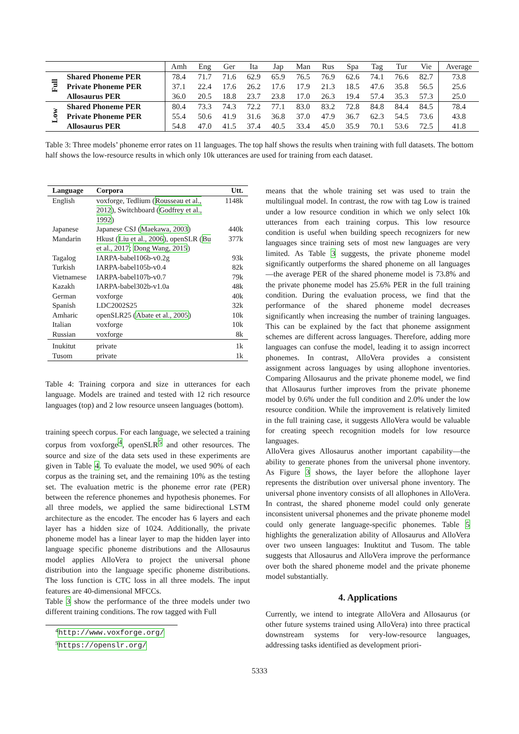| | | Amh | Eng | Ger | Ita | Jap | Man | Rus | Spa | Tag | Tur | Vie | Average |
| --- | --- | --- | --- | --- | --- | --- | --- | --- | --- | --- | --- | --- | --- |
| Full | Shared Phoneme PER | 78.4 | 71.7 | 71.6 | 62.9 | 65.9 | 76.5 | 76.9 | 62.6 | 74.1 | 76.6 | 82.7 | 73.8 |
| | Private Phoneme PER | 37.1 | 22.4 | 17.6 | 26.2 | 17.6 | 17.9 | 21.3 | 18.5 | 47.6 | 35.8 | 56.5 | 25.6 |
| | Allosaurus PER | 36.0 | 20.5 | 18.8 | 23.7 | 23.8 | 17.0 | 26.3 | 19.4 | 57.4 | 35.3 | 57.3 | 25.0 |
| Low | Shared Phoneme PER | 80.4 | 73.3 | 74.3 | 72.2 | 77.1 | 83.0 | 83.2 | 72.8 | 84.8 | 84.4 | 84.5 | 78.4 |
| | Private Phoneme PER | 55.4 | 50.6 | 41.9 | 31.6 | 36.8 | 37.0 | 47.9 | 36.7 | 62.3 | 54.5 | 73.6 | 43.8 |
| | Allosaurus PER | 54.8 | 47.0 | 41.5 | 37.4 | 40.5 | 33.4 | 45.0 | 35.9 | 70.1 | 53.6 | 72.5 | 41.8 |
Table 3: Three models’ phoneme error rates on 11 languages. The top half shows the results when training with full datasets. The bottom half shows the low-resource results in which only 10k utterances are used for training from each dataset.
| Language | Corpora | Utt. |
| --- | --- | --- |
| English | voxforge, Tedlium ( Rousseau et al., 2012 ), Switchboard ( Godfrey et al., 1992 ) | 1148k |
| Japanese | Japanese CSJ ( Maekawa, 2003 ) | 440k |
| Mandarin | Hkust ( Liu et al., 2006 ), openSLR ( Bu et al., 2017 ; Dong Wang, 2015 ) | 377k |
| Tagalog | IARPA-babel106b-v0.2g | 93k |
| Turkish | IARPA-babel105b-v0.4 | 82k |
| Vietnamese | IARPA-babel107b-v0.7 | 79k |
| Kazakh | IARPA-babel302b-v1.0a | 48k |
| German | voxforge | 40k |
| Spanish | LDC2002S25 | 32k |
| Amharic | openSLR25 ( Abate et al., 2005 ) | 10k |
| Italian | voxforge | 10k |
| Russian | voxforge | 8k |
| Inukitut | private | 1k |
| Tusom | private | 1k |
Table 4: Training corpora and size in utterances for each language. Models are trained and tested with 12 rich resource languages (top) and 2 low resource unseen languages (bottom).
training speech corpus. For each language, we selected a training corpus from voxforge<sup>4</sup>, openSLR<sup>5</sup> and other resources. The source and size of the data sets used in these experiments are given in Table 4. To evaluate the model, we used 90% of each corpus as the training set, and the remaining 10% as the testing set. The evaluation metric is the phoneme error rate (PER) between the reference phonemes and hypothesis phonemes. For all three models, we applied the same bidirectional LSTM architecture as the encoder. The encoder has 6 layers and each layer has a hidden size of 1024. Additionally, the private phoneme model has a linear layer to map the hidden layer into language specific phoneme distributions and the Allosaurus model applies AlloVera to project the universal phone distribution into the language specific phoneme distributions. The loss function is CTC loss in all three models. The input features are 40-dimensional MFCCs.
Table 3 show the performance of the three models under two different training conditions. The row tagged with Full
<sup>4</sup> http://www.voxforge.org/
<sup>5</sup> https://openslr.org/
means that the whole training set was used to train the multilingual model. In contrast, the row with tag Low is trained under a low resource condition in which we only select 10k utterances from each training corpus. This low resource condition is useful when building speech recognizers for new languages since training sets of most new languages are very limited. As Table 3 suggests, the private phoneme model significantly outperforms the shared phoneme on all languages—the average PER of the shared phoneme model is 73.8% and the private phoneme model has 25.6% PER in the full training condition. During the evaluation process, we find that the performance of the shared phoneme model decreases significantly when increasing the number of training languages. This can be explained by the fact that phoneme assignment schemes are different across languages. Therefore, adding more languages can confuse the model, leading it to assign incorrect phonemes. In contrast, AlloVera provides a consistent assignment across languages by using allophone inventories. Comparing Allosaurus and the private phoneme model, we find that Allosaurus further improves from the private phoneme model by 0.6% under the full condition and 2.0% under the low resource condition. While the improvement is relatively limited in the full training case, it suggests AlloVera would be valuable for creating speech recognition models for low resource languages.
AlloVera gives Allosaurus another important capability—the ability to generate phones from the universal phone inventory. As Figure 3 shows, the layer before the allophone layer represents the distribution over universal phone inventory. The universal phone inventory consists of all allophones in AlloVera. In contrast, the shared phoneme model could only generate inconsistent universal phonemes and the private phoneme model could only generate language-specific phonemes. Table 5 highlights the generalization ability of Allosaurus and AlloVera over two unseen languages: Inuktitut and Tusom. The table suggests that Allosaurus and AlloVera improve the performance over both the shared phoneme model and the private phoneme model substantially.
4. Applications
Currently, we intend to integrate AlloVera and Allosaurus (or other future systems trained using AlloVera) into three practical downstream systems for very-low-resource languages, addressing tasks identified as development priori-
5333